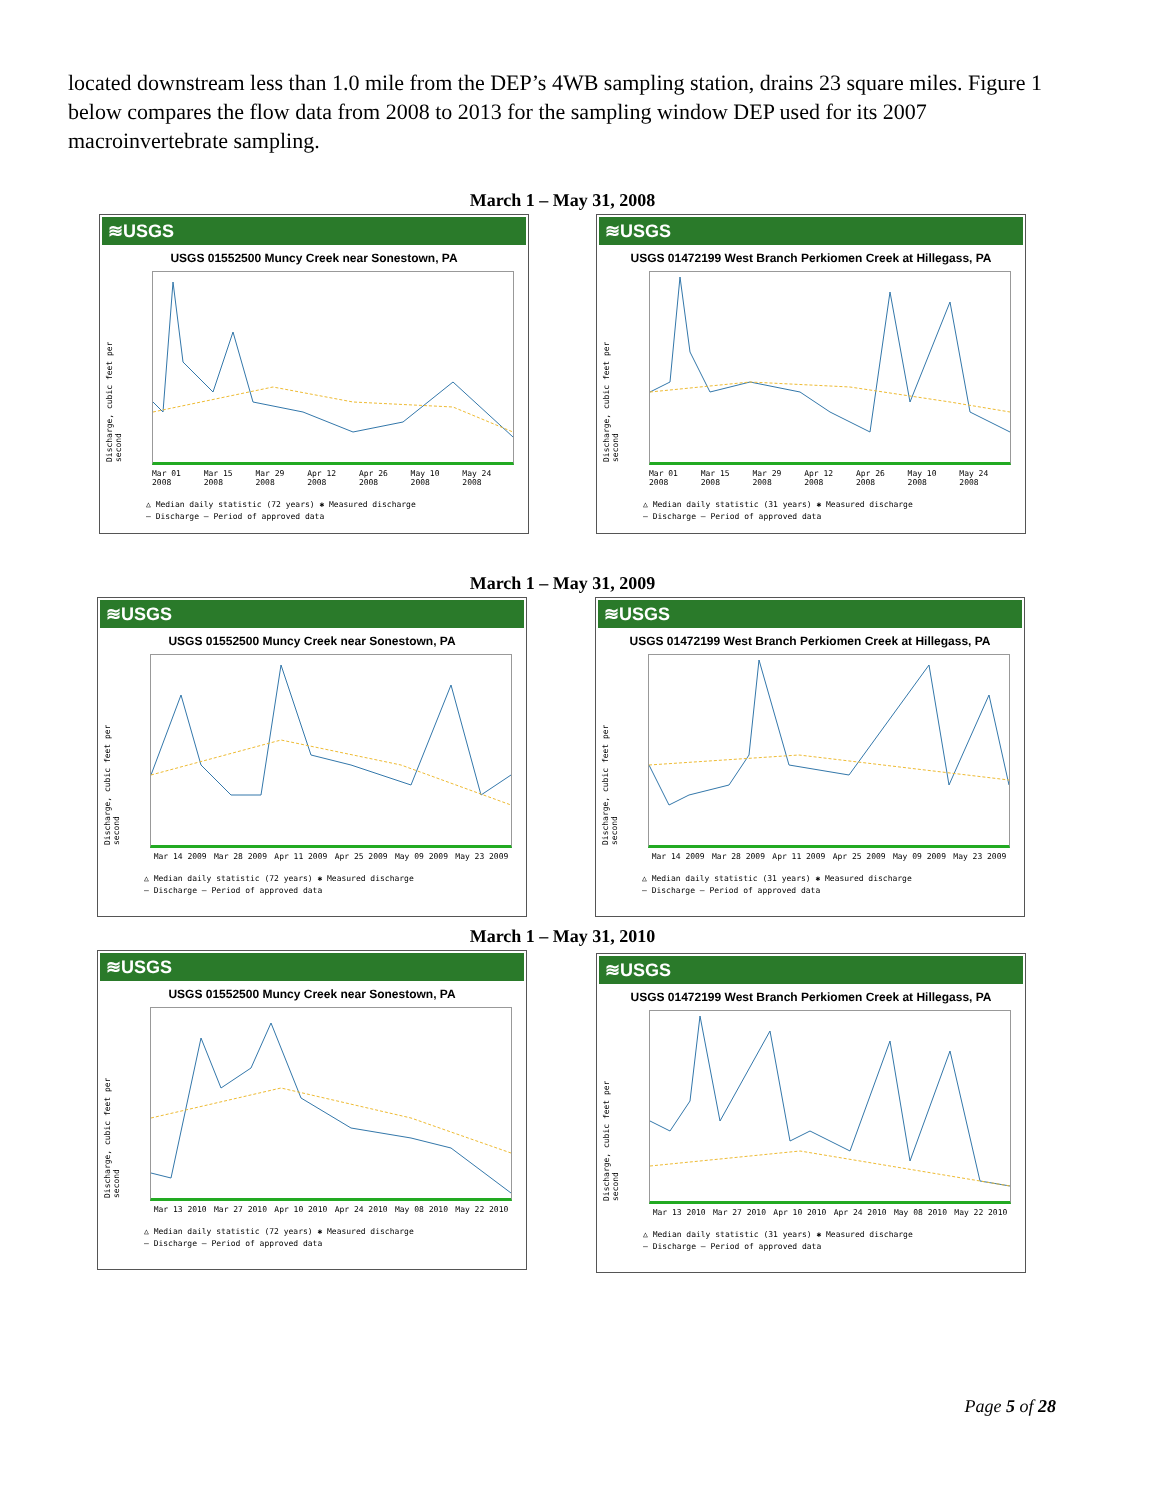located downstream less than 1.0 mile from the DEP’s 4WB sampling station, drains 23 square miles. Figure 1 below compares the flow data from 2008 to 2013 for the sampling window DEP used for its 2007 macroinvertebrate sampling.
March 1 – May 31, 2008
≋USGS
USGS 01552500 Muncy Creek near Sonestown, PA
Discharge, cubic feet per second
Mar 01 2008 Mar 15 2008 Mar 29 2008 Apr 12 2008 Apr 26 2008 May 10 2008 May 24 2008
△ Median daily statistic (72 years) ✱ Measured discharge
— Discharge — Period of approved data
≋USGS
USGS 01472199 West Branch Perkiomen Creek at Hillegass, PA
Discharge, cubic feet per second
Mar 01 2008 Mar 15 2008 Mar 29 2008 Apr 12 2008 Apr 26 2008 May 10 2008 May 24 2008
△ Median daily statistic (31 years) ✱ Measured discharge
— Discharge — Period of approved data
March 1 – May 31, 2009
≋USGS
USGS 01552500 Muncy Creek near Sonestown, PA
Discharge, cubic feet per second
Mar 14 2009 Mar 28 2009 Apr 11 2009 Apr 25 2009 May 09 2009 May 23 2009
△ Median daily statistic (72 years) ✱ Measured discharge
— Discharge — Period of approved data
≋USGS
USGS 01472199 West Branch Perkiomen Creek at Hillegass, PA
Discharge, cubic feet per second
Mar 14 2009 Mar 28 2009 Apr 11 2009 Apr 25 2009 May 09 2009 May 23 2009
△ Median daily statistic (31 years) ✱ Measured discharge
— Discharge — Period of approved data
March 1 – May 31, 2010
≋USGS
USGS 01552500 Muncy Creek near Sonestown, PA
Discharge, cubic feet per second
Mar 13 2010 Mar 27 2010 Apr 10 2010 Apr 24 2010 May 08 2010 May 22 2010
△ Median daily statistic (72 years) ✱ Measured discharge
— Discharge — Period of approved data
≋USGS
USGS 01472199 West Branch Perkiomen Creek at Hillegass, PA
Discharge, cubic feet per second
Mar 13 2010 Mar 27 2010 Apr 10 2010 Apr 24 2010 May 08 2010 May 22 2010
△ Median daily statistic (31 years) ✱ Measured discharge
— Discharge — Period of approved data
Page 5 of 28